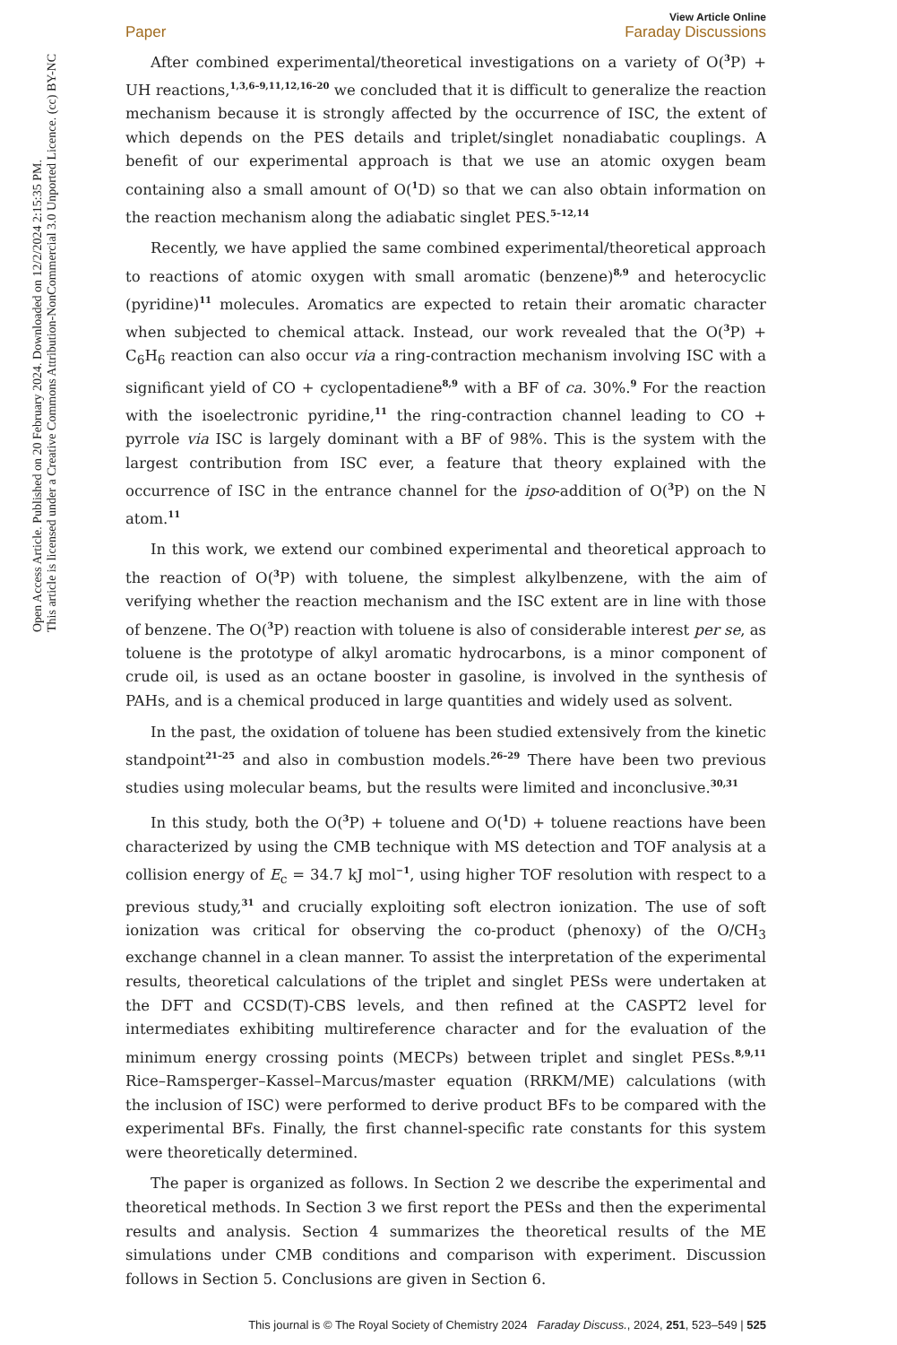Open Access Article. Published on 20 February 2024. Downloaded on 12/2/2024 2:15:35 PM.
This article is licensed under a Creative Commons Attribution-NonCommercial 3.0 Unported Licence. (cc) BY-NC
View Article Online
Paper Faraday Discussions
After combined experimental/theoretical investigations on a variety of O(<sup>3</sup>P) + UH reactions,<sup>1,3,6–9,11,12,16–20</sup> we concluded that it is difficult to generalize the reaction mechanism because it is strongly affected by the occurrence of ISC, the extent of which depends on the PES details and triplet/singlet nonadiabatic couplings. A benefit of our experimental approach is that we use an atomic oxygen beam containing also a small amount of O(<sup>1</sup>D) so that we can also obtain information on the reaction mechanism along the adiabatic singlet PES.<sup>5–12,14</sup>
Recently, we have applied the same combined experimental/theoretical approach to reactions of atomic oxygen with small aromatic (benzene)<sup>8,9</sup> and heterocyclic (pyridine)<sup>11</sup> molecules. Aromatics are expected to retain their aromatic character when subjected to chemical attack. Instead, our work revealed that the O(<sup>3</sup>P) + C<sub>6</sub>H<sub>6</sub> reaction can also occur via a ring-contraction mechanism involving ISC with a significant yield of CO + cyclopentadiene<sup>8,9</sup> with a BF of ca. 30%.<sup>9</sup> For the reaction with the isoelectronic pyridine,<sup>11</sup> the ring-contraction channel leading to CO + pyrrole via ISC is largely dominant with a BF of 98%. This is the system with the largest contribution from ISC ever, a feature that theory explained with the occurrence of ISC in the entrance channel for the ipso-addition of O(<sup>3</sup>P) on the N atom.<sup>11</sup>
In this work, we extend our combined experimental and theoretical approach to the reaction of O(<sup>3</sup>P) with toluene, the simplest alkylbenzene, with the aim of verifying whether the reaction mechanism and the ISC extent are in line with those of benzene. The O(<sup>3</sup>P) reaction with toluene is also of considerable interest per se, as toluene is the prototype of alkyl aromatic hydrocarbons, is a minor component of crude oil, is used as an octane booster in gasoline, is involved in the synthesis of PAHs, and is a chemical produced in large quantities and widely used as solvent.
In the past, the oxidation of toluene has been studied extensively from the kinetic standpoint<sup>21–25</sup> and also in combustion models.<sup>26–29</sup> There have been two previous studies using molecular beams, but the results were limited and inconclusive.<sup>30,31</sup>
In this study, both the O(<sup>3</sup>P) + toluene and O(<sup>1</sup>D) + toluene reactions have been characterized by using the CMB technique with MS detection and TOF analysis at a collision energy of E<sub>c</sub> = 34.7 kJ mol<sup>−1</sup>, using higher TOF resolution with respect to a previous study,<sup>31</sup> and crucially exploiting soft electron ionization. The use of soft ionization was critical for observing the co-product (phenoxy) of the O/CH<sub>3</sub> exchange channel in a clean manner. To assist the interpretation of the experimental results, theoretical calculations of the triplet and singlet PESs were undertaken at the DFT and CCSD(T)-CBS levels, and then refined at the CASPT2 level for intermediates exhibiting multireference character and for the evaluation of the minimum energy crossing points (MECPs) between triplet and singlet PESs.<sup>8,9,11</sup> Rice–Ramsperger–Kassel–Marcus/master equation (RRKM/ME) calculations (with the inclusion of ISC) were performed to derive product BFs to be compared with the experimental BFs. Finally, the first channel-specific rate constants for this system were theoretically determined.
The paper is organized as follows. In Section 2 we describe the experimental and theoretical methods. In Section 3 we first report the PESs and then the experimental results and analysis. Section 4 summarizes the theoretical results of the ME simulations under CMB conditions and comparison with experiment. Discussion follows in Section 5. Conclusions are given in Section 6.
This journal is © The Royal Society of Chemistry 2024 Faraday Discuss., 2024, 251, 523–549 | 525